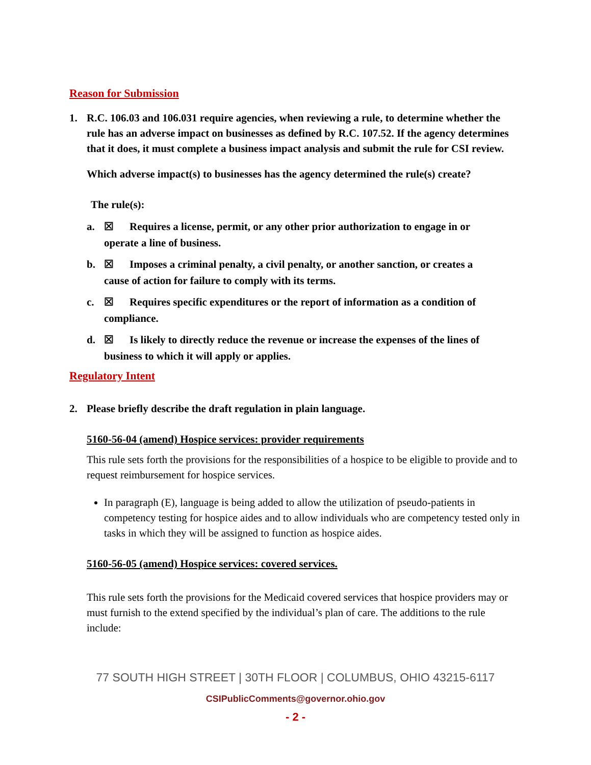Reason for Submission
1. R.C. 106.03 and 106.031 require agencies, when reviewing a rule, to determine whether the rule has an adverse impact on businesses as defined by R.C. 107.52. If the agency determines that it does, it must complete a business impact analysis and submit the rule for CSI review.
Which adverse impact(s) to businesses has the agency determined the rule(s) create?
The rule(s):
a. ☒ Requires a license, permit, or any other prior authorization to engage in or
operate a line of business.
b. ☒ Imposes a criminal penalty, a civil penalty, or another sanction, or creates a
cause of action for failure to comply with its terms.
c. ☒ Requires specific expenditures or the report of information as a condition of
compliance.
d. ☒ Is likely to directly reduce the revenue or increase the expenses of the lines of
business to which it will apply or applies.
Regulatory Intent
2. Please briefly describe the draft regulation in plain language.
5160-56-04 (amend) Hospice services: provider requirements
This rule sets forth the provisions for the responsibilities of a hospice to be eligible to provide and to request reimbursement for hospice services.
In paragraph (E), language is being added to allow the utilization of pseudo-patients in competency testing for hospice aides and to allow individuals who are competency tested only in tasks in which they will be assigned to function as hospice aides.
5160-56-05 (amend) Hospice services: covered services.
This rule sets forth the provisions for the Medicaid covered services that hospice providers may or must furnish to the extend specified by the individual’s plan of care. The additions to the rule include:
77 SOUTH HIGH STREET | 30TH FLOOR | COLUMBUS, OHIO 43215-6117
CSIPublicComments@governor.ohio.gov
- 2 -